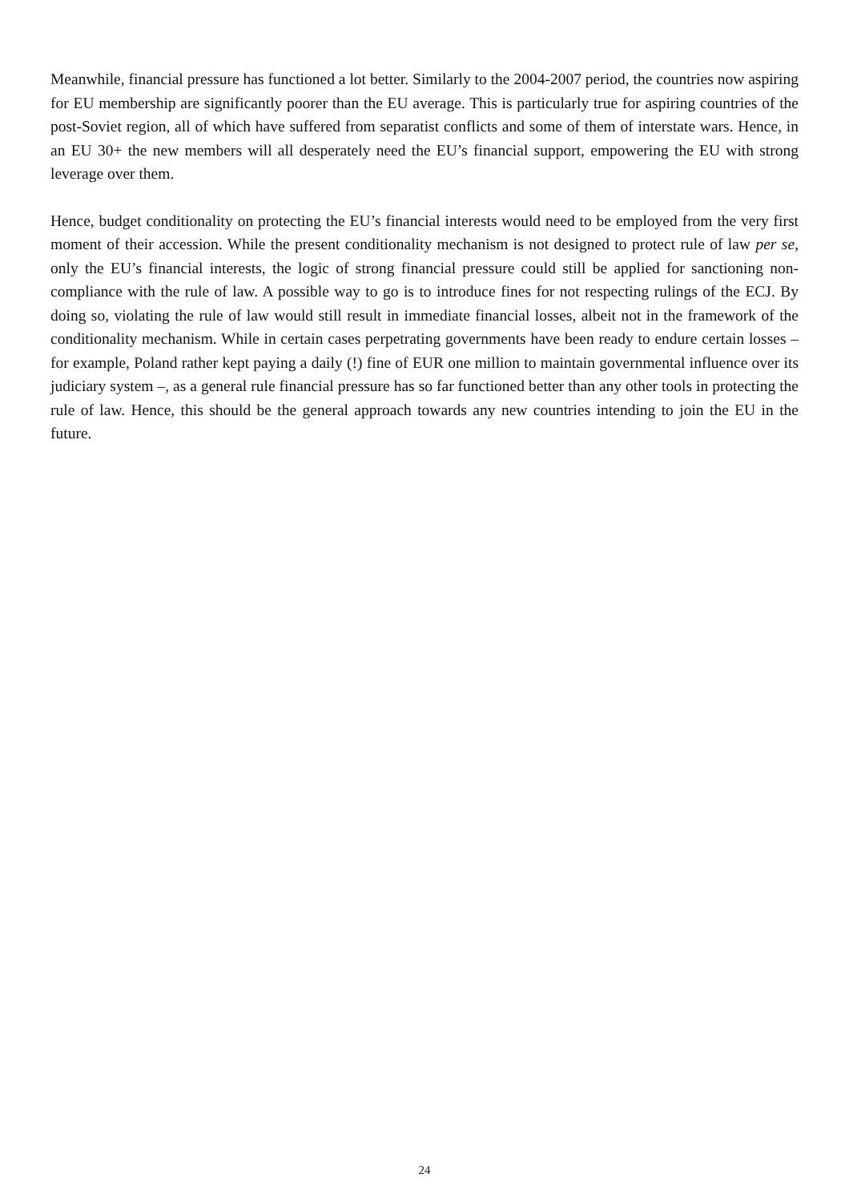Meanwhile, financial pressure has functioned a lot better. Similarly to the 2004-2007 period, the countries now aspiring for EU membership are significantly poorer than the EU average. This is particularly true for aspiring countries of the post-Soviet region, all of which have suffered from separatist conflicts and some of them of interstate wars. Hence, in an EU 30+ the new members will all desperately need the EU’s financial support, empowering the EU with strong leverage over them.
Hence, budget conditionality on protecting the EU’s financial interests would need to be employed from the very first moment of their accession. While the present conditionality mechanism is not designed to protect rule of law per se, only the EU’s financial interests, the logic of strong financial pressure could still be applied for sanctioning non-compliance with the rule of law. A possible way to go is to introduce fines for not respecting rulings of the ECJ. By doing so, violating the rule of law would still result in immediate financial losses, albeit not in the framework of the conditionality mechanism. While in certain cases perpetrating governments have been ready to endure certain losses – for example, Poland rather kept paying a daily (!) fine of EUR one million to maintain governmental influence over its judiciary system –, as a general rule financial pressure has so far functioned better than any other tools in protecting the rule of law. Hence, this should be the general approach towards any new countries intending to join the EU in the future.
24